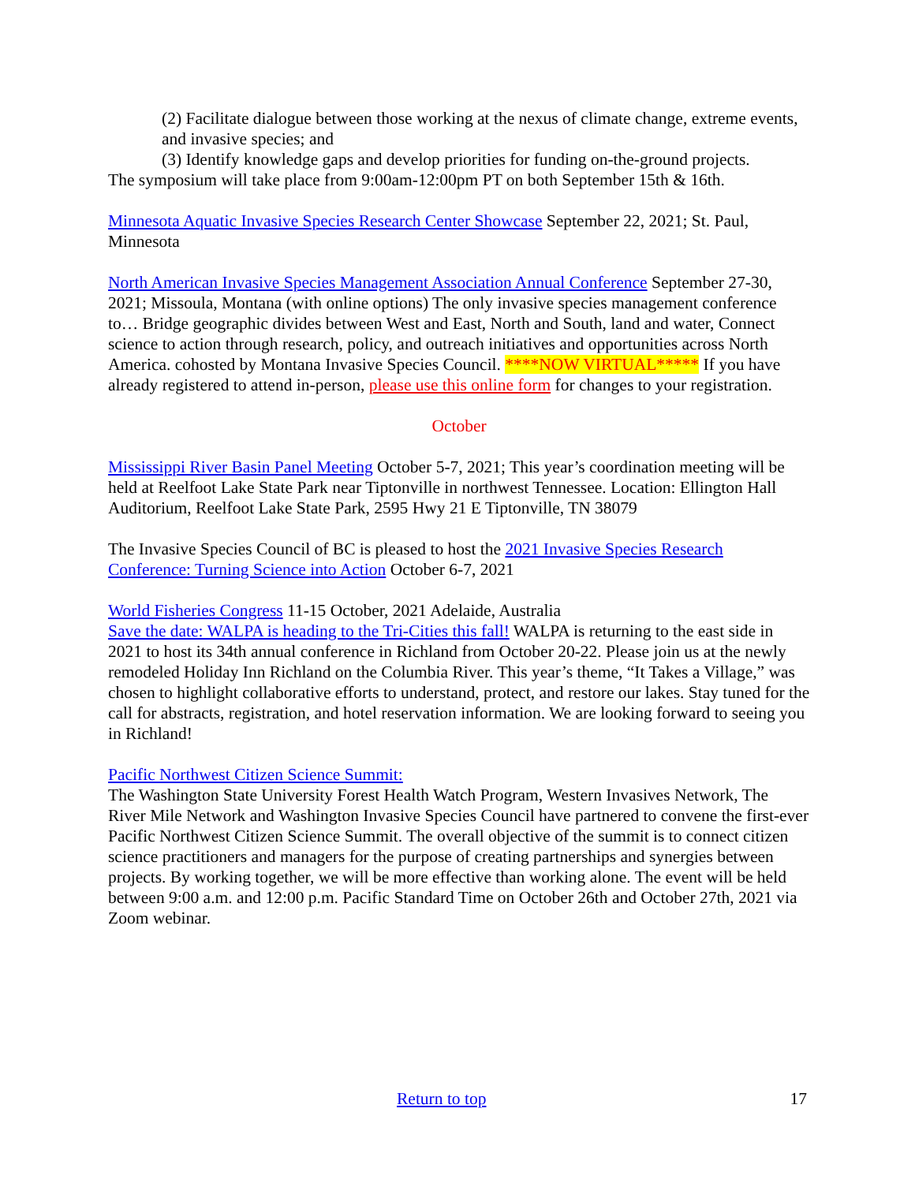(2) Facilitate dialogue between those working at the nexus of climate change, extreme events, and invasive species; and
(3) Identify knowledge gaps and develop priorities for funding on-the-ground projects.
The symposium will take place from 9:00am-12:00pm PT on both September 15th & 16th.
Minnesota Aquatic Invasive Species Research Center Showcase September 22, 2021; St. Paul, Minnesota
North American Invasive Species Management Association Annual Conference September 27-30, 2021; Missoula, Montana (with online options) The only invasive species management conference to… Bridge geographic divides between West and East, North and South, land and water, Connect science to action through research, policy, and outreach initiatives and opportunities across North America. cohosted by Montana Invasive Species Council. ****NOW VIRTUAL***** If you have already registered to attend in-person, please use this online form for changes to your registration.
October
Mississippi River Basin Panel Meeting October 5-7, 2021; This year’s coordination meeting will be held at Reelfoot Lake State Park near Tiptonville in northwest Tennessee. Location: Ellington Hall Auditorium, Reelfoot Lake State Park, 2595 Hwy 21 E Tiptonville, TN 38079
The Invasive Species Council of BC is pleased to host the 2021 Invasive Species Research Conference: Turning Science into Action October 6-7, 2021
World Fisheries Congress 11-15 October, 2021 Adelaide, Australia
Save the date: WALPA is heading to the Tri-Cities this fall! WALPA is returning to the east side in 2021 to host its 34th annual conference in Richland from October 20-22. Please join us at the newly remodeled Holiday Inn Richland on the Columbia River. This year’s theme, “It Takes a Village,” was chosen to highlight collaborative efforts to understand, protect, and restore our lakes. Stay tuned for the call for abstracts, registration, and hotel reservation information. We are looking forward to seeing you in Richland!
Pacific Northwest Citizen Science Summit:
The Washington State University Forest Health Watch Program, Western Invasives Network, The River Mile Network and Washington Invasive Species Council have partnered to convene the first-ever Pacific Northwest Citizen Science Summit. The overall objective of the summit is to connect citizen science practitioners and managers for the purpose of creating partnerships and synergies between projects. By working together, we will be more effective than working alone. The event will be held between 9:00 a.m. and 12:00 p.m. Pacific Standard Time on October 26th and October 27th, 2021 via Zoom webinar.
Return to top 17